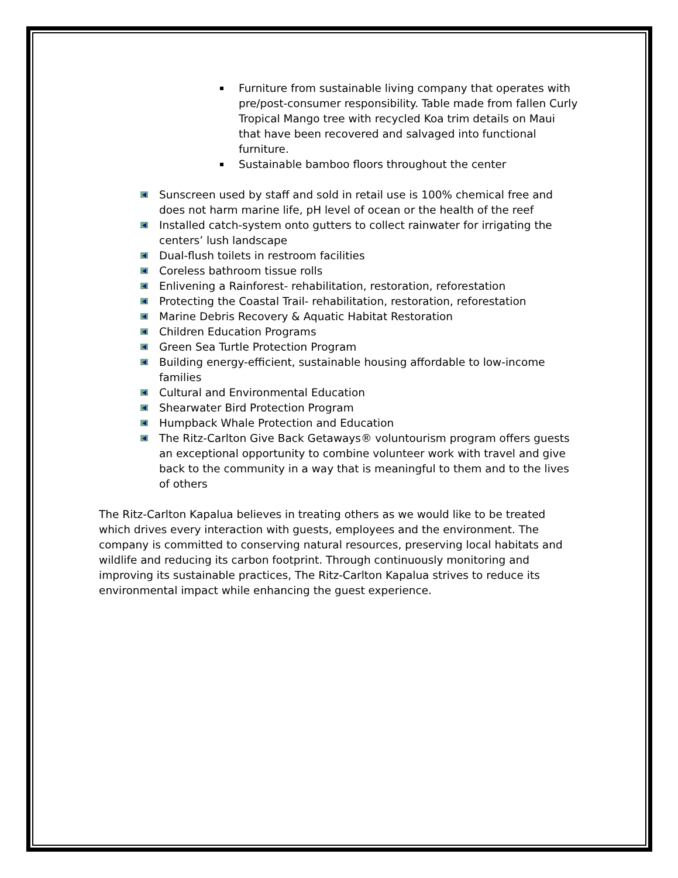Furniture from sustainable living company that operates with pre/post-consumer responsibility. Table made from fallen Curly Tropical Mango tree with recycled Koa trim details on Maui that have been recovered and salvaged into functional furniture.
Sustainable bamboo floors throughout the center
Sunscreen used by staff and sold in retail use is 100% chemical free and does not harm marine life, pH level of ocean or the health of the reef
Installed catch-system onto gutters to collect rainwater for irrigating the centers’ lush landscape
Dual-flush toilets in restroom facilities
Coreless bathroom tissue rolls
Enlivening a Rainforest- rehabilitation, restoration, reforestation
Protecting the Coastal Trail- rehabilitation, restoration, reforestation
Marine Debris Recovery & Aquatic Habitat Restoration
Children Education Programs
Green Sea Turtle Protection Program
Building energy-efficient, sustainable housing affordable to low-income families
Cultural and Environmental Education
Shearwater Bird Protection Program
Humpback Whale Protection and Education
The Ritz-Carlton Give Back Getaways® voluntourism program offers guests an exceptional opportunity to combine volunteer work with travel and give back to the community in a way that is meaningful to them and to the lives of others
The Ritz-Carlton Kapalua believes in treating others as we would like to be treated which drives every interaction with guests, employees and the environment. The company is committed to conserving natural resources, preserving local habitats and wildlife and reducing its carbon footprint. Through continuously monitoring and improving its sustainable practices, The Ritz-Carlton Kapalua strives to reduce its environmental impact while enhancing the guest experience.